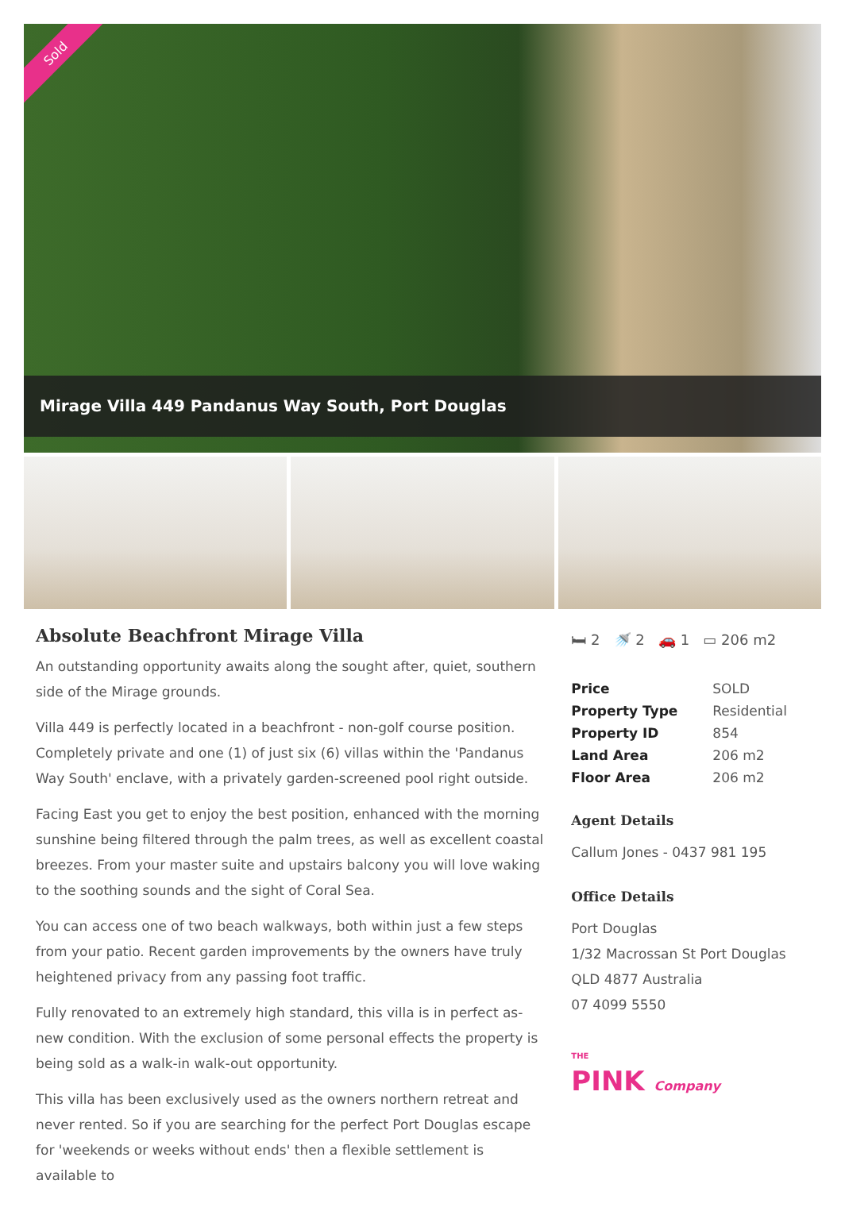Sold
Mirage Villa 449 Pandanus Way South, Port Douglas
Absolute Beachfront Mirage Villa
An outstanding opportunity awaits along the sought after, quiet, southern side of the Mirage grounds.
Villa 449 is perfectly located in a beachfront - non-golf course position. Completely private and one (1) of just six (6) villas within the 'Pandanus Way South' enclave, with a privately garden-screened pool right outside.
Facing East you get to enjoy the best position, enhanced with the morning sunshine being filtered through the palm trees, as well as excellent coastal breezes. From your master suite and upstairs balcony you will love waking to the soothing sounds and the sight of Coral Sea.
You can access one of two beach walkways, both within just a few steps from your patio. Recent garden improvements by the owners have truly heightened privacy from any passing foot traffic.
Fully renovated to an extremely high standard, this villa is in perfect as-new condition. With the exclusion of some personal effects the property is being sold as a walk-in walk-out opportunity.
This villa has been exclusively used as the owners northern retreat and never rented. So if you are searching for the perfect Port Douglas escape for 'weekends or weeks without ends' then a flexible settlement is available to
🛏 2 🚿 2 🚗 1 ▭ 206 m2
| Price | SOLD |
| Property Type | Residential |
| Property ID | 854 |
| Land Area | 206 m2 |
| Floor Area | 206 m2 |
Agent Details
Callum Jones - 0437 981 195
Office Details
Port Douglas
1/32 Macrossan St Port Douglas
QLD 4877 Australia
07 4099 5550
THE
PINK Company